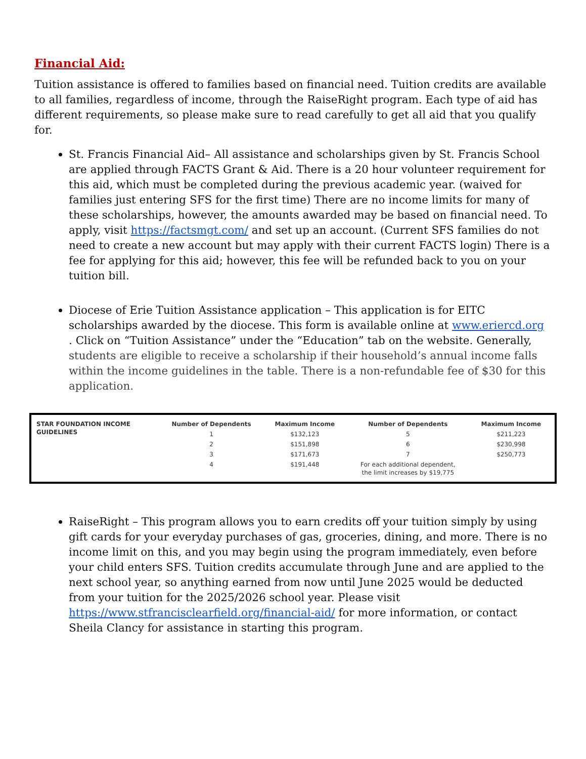Financial Aid:
Tuition assistance is offered to families based on financial need. Tuition credits are available to all families, regardless of income, through the RaiseRight program. Each type of aid has different requirements, so please make sure to read carefully to get all aid that you qualify for.
St. Francis Financial Aid– All assistance and scholarships given by St. Francis School are applied through FACTS Grant & Aid. There is a 20 hour volunteer requirement for this aid, which must be completed during the previous academic year. (waived for families just entering SFS for the first time) There are no income limits for many of these scholarships, however, the amounts awarded may be based on financial need. To apply, visit https://factsmgt.com/ and set up an account. (Current SFS families do not need to create a new account but may apply with their current FACTS login) There is a fee for applying for this aid; however, this fee will be refunded back to you on your tuition bill.
Diocese of Erie Tuition Assistance application – This application is for EITC scholarships awarded by the diocese. This form is available online at www.eriercd.org . Click on “Tuition Assistance” under the “Education” tab on the website. Generally, students are eligible to receive a scholarship if their household’s annual income falls within the income guidelines in the table. There is a non-refundable fee of $30 for this application.
| STAR FOUNDATION INCOME GUIDELINES | Number of Dependents | Maximum Income | Number of Dependents | Maximum Income |
| --- | --- | --- | --- | --- |
| | 1 | $132,123 | 5 | $211,223 |
| | 2 | $151,898 | 6 | $230,998 |
| | 3 | $171,673 | 7 | $250,773 |
| | 4 | $191,448 | For each additional dependent, the limit increases by $19,775 | |
RaiseRight – This program allows you to earn credits off your tuition simply by using gift cards for your everyday purchases of gas, groceries, dining, and more. There is no income limit on this, and you may begin using the program immediately, even before your child enters SFS. Tuition credits accumulate through June and are applied to the next school year, so anything earned from now until June 2025 would be deducted from your tuition for the 2025/2026 school year. Please visit https://www.stfrancisclearfield.org/financial-aid/ for more information, or contact Sheila Clancy for assistance in starting this program.